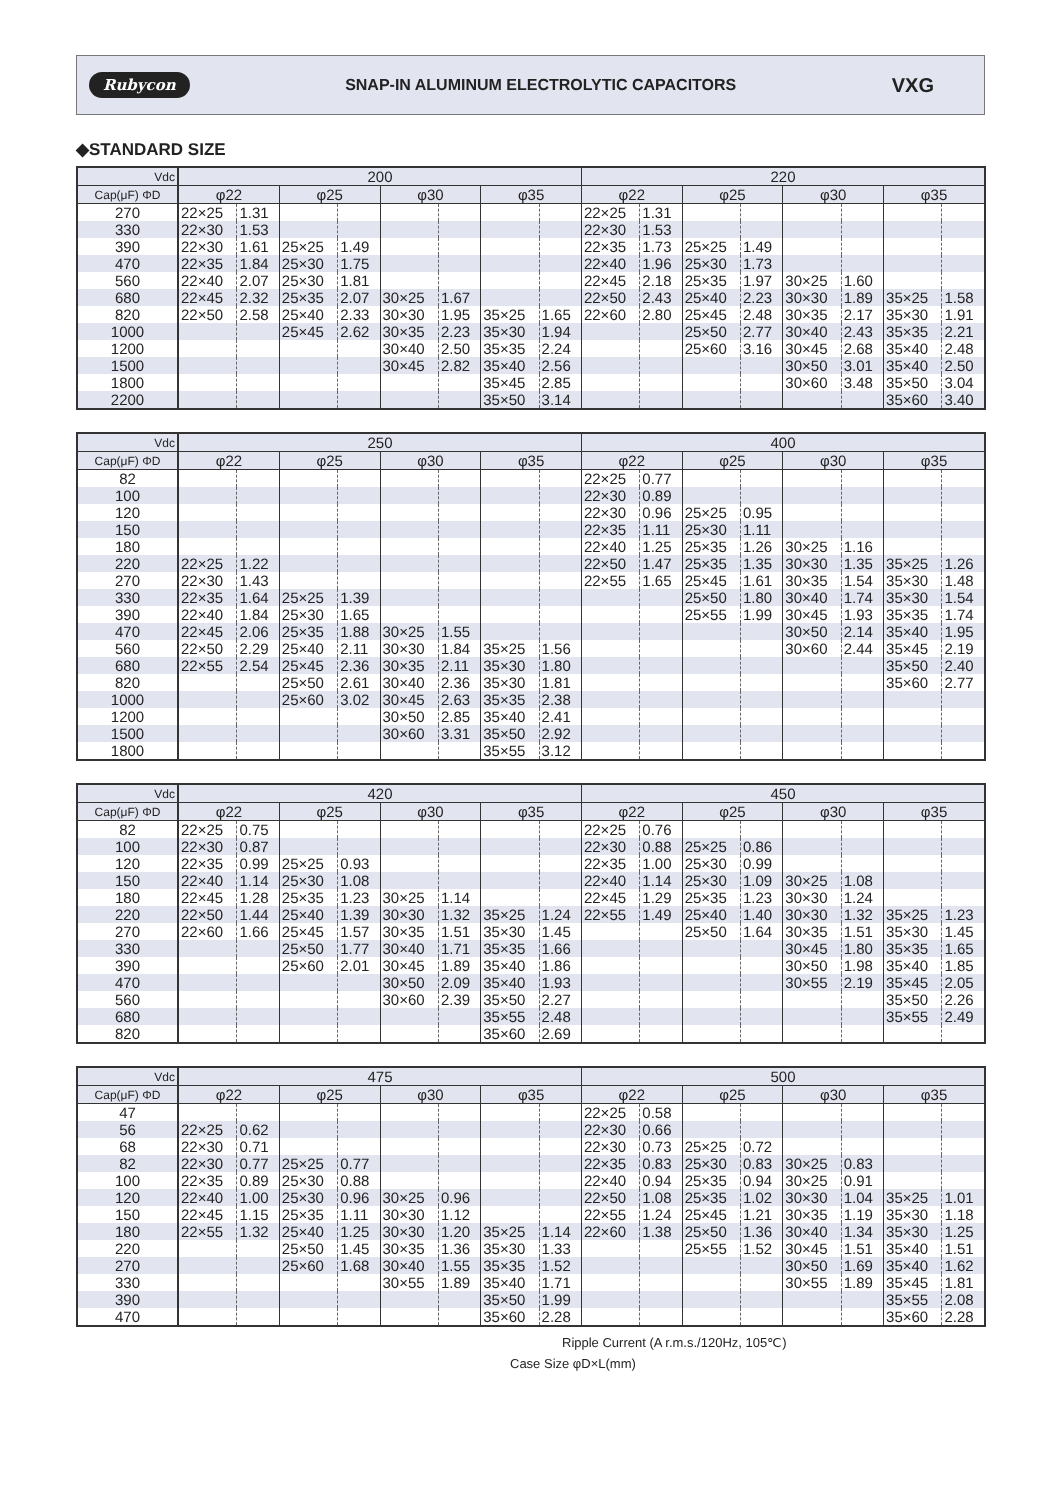Rubycon SNAP-IN ALUMINUM ELECTROLYTIC CAPACITORS VXG
◆STANDARD SIZE
| Vdc | 200 | | | | | | | | 220 | | | | | | | |
| --- | --- | --- | --- | --- | --- | --- | --- | --- | --- | --- | --- | --- | --- | --- | --- | --- |
| Cap(μF) ΦD | φ22 | | φ25 | | φ30 | | φ35 | | φ22 | | φ25 | | φ30 | | φ35 | |
| 270 | 22×25 | 1.31 | | | | | | | 22×25 | 1.31 | | | | | | |
| 330 | 22×30 | 1.53 | | | | | | | 22×30 | 1.53 | | | | | | |
| 390 | 22×30 | 1.61 | 25×25 | 1.49 | | | | | 22×35 | 1.73 | 25×25 | 1.49 | | | | |
| 470 | 22×35 | 1.84 | 25×30 | 1.75 | | | | | 22×40 | 1.96 | 25×30 | 1.73 | | | | |
| 560 | 22×40 | 2.07 | 25×30 | 1.81 | | | | | 22×45 | 2.18 | 25×35 | 1.97 | 30×25 | 1.60 | | |
| 680 | 22×45 | 2.32 | 25×35 | 2.07 | 30×25 | 1.67 | | | 22×50 | 2.43 | 25×40 | 2.23 | 30×30 | 1.89 | 35×25 | 1.58 |
| 820 | 22×50 | 2.58 | 25×40 | 2.33 | 30×30 | 1.95 | 35×25 | 1.65 | 22×60 | 2.80 | 25×45 | 2.48 | 30×35 | 2.17 | 35×30 | 1.91 |
| 1000 | | | 25×45 | 2.62 | 30×35 | 2.23 | 35×30 | 1.94 | | | 25×50 | 2.77 | 30×40 | 2.43 | 35×35 | 2.21 |
| 1200 | | | | | 30×40 | 2.50 | 35×35 | 2.24 | | | 25×60 | 3.16 | 30×45 | 2.68 | 35×40 | 2.48 |
| 1500 | | | | | 30×45 | 2.82 | 35×40 | 2.56 | | | | | 30×50 | 3.01 | 35×40 | 2.50 |
| 1800 | | | | | | | 35×45 | 2.85 | | | | | 30×60 | 3.48 | 35×50 | 3.04 |
| 2200 | | | | | | | 35×50 | 3.14 | | | | | | | 35×60 | 3.40 |
| Vdc | 250 | | | | | | | | 400 | | | | | | | |
| --- | --- | --- | --- | --- | --- | --- | --- | --- | --- | --- | --- | --- | --- | --- | --- | --- |
| Cap(μF) ΦD | φ22 | | φ25 | | φ30 | | φ35 | | φ22 | | φ25 | | φ30 | | φ35 | |
| 82 | | | | | | | | | 22×25 | 0.77 | | | | | | |
| 100 | | | | | | | | | 22×30 | 0.89 | | | | | | |
| 120 | | | | | | | | | 22×30 | 0.96 | 25×25 | 0.95 | | | | |
| 150 | | | | | | | | | 22×35 | 1.11 | 25×30 | 1.11 | | | | |
| 180 | | | | | | | | | 22×40 | 1.25 | 25×35 | 1.26 | 30×25 | 1.16 | | |
| 220 | 22×25 | 1.22 | | | | | | | 22×50 | 1.47 | 25×35 | 1.35 | 30×30 | 1.35 | 35×25 | 1.26 |
| 270 | 22×30 | 1.43 | | | | | | | 22×55 | 1.65 | 25×45 | 1.61 | 30×35 | 1.54 | 35×30 | 1.48 |
| 330 | 22×35 | 1.64 | 25×25 | 1.39 | | | | | | | 25×50 | 1.80 | 30×40 | 1.74 | 35×30 | 1.54 |
| 390 | 22×40 | 1.84 | 25×30 | 1.65 | | | | | | | 25×55 | 1.99 | 30×45 | 1.93 | 35×35 | 1.74 |
| 470 | 22×45 | 2.06 | 25×35 | 1.88 | 30×25 | 1.55 | | | | | | | 30×50 | 2.14 | 35×40 | 1.95 |
| 560 | 22×50 | 2.29 | 25×40 | 2.11 | 30×30 | 1.84 | 35×25 | 1.56 | | | | | 30×60 | 2.44 | 35×45 | 2.19 |
| 680 | 22×55 | 2.54 | 25×45 | 2.36 | 30×35 | 2.11 | 35×30 | 1.80 | | | | | | | 35×50 | 2.40 |
| 820 | | | 25×50 | 2.61 | 30×40 | 2.36 | 35×30 | 1.81 | | | | | | | 35×60 | 2.77 |
| 1000 | | | 25×60 | 3.02 | 30×45 | 2.63 | 35×35 | 2.38 | | | | | | | | |
| 1200 | | | | | 30×50 | 2.85 | 35×40 | 2.41 | | | | | | | | |
| 1500 | | | | | 30×60 | 3.31 | 35×50 | 2.92 | | | | | | | | |
| 1800 | | | | | | | 35×55 | 3.12 | | | | | | | | |
| Vdc | 420 | | | | | | | | 450 | | | | | | | |
| --- | --- | --- | --- | --- | --- | --- | --- | --- | --- | --- | --- | --- | --- | --- | --- | --- |
| Cap(μF) ΦD | φ22 | | φ25 | | φ30 | | φ35 | | φ22 | | φ25 | | φ30 | | φ35 | |
| 82 | 22×25 | 0.75 | | | | | | | 22×25 | 0.76 | | | | | | |
| 100 | 22×30 | 0.87 | | | | | | | 22×30 | 0.88 | 25×25 | 0.86 | | | | |
| 120 | 22×35 | 0.99 | 25×25 | 0.93 | | | | | 22×35 | 1.00 | 25×30 | 0.99 | | | | |
| 150 | 22×40 | 1.14 | 25×30 | 1.08 | | | | | 22×40 | 1.14 | 25×30 | 1.09 | 30×25 | 1.08 | | |
| 180 | 22×45 | 1.28 | 25×35 | 1.23 | 30×25 | 1.14 | | | 22×45 | 1.29 | 25×35 | 1.23 | 30×30 | 1.24 | | |
| 220 | 22×50 | 1.44 | 25×40 | 1.39 | 30×30 | 1.32 | 35×25 | 1.24 | 22×55 | 1.49 | 25×40 | 1.40 | 30×30 | 1.32 | 35×25 | 1.23 |
| 270 | 22×60 | 1.66 | 25×45 | 1.57 | 30×35 | 1.51 | 35×30 | 1.45 | | | 25×50 | 1.64 | 30×35 | 1.51 | 35×30 | 1.45 |
| 330 | | | 25×50 | 1.77 | 30×40 | 1.71 | 35×35 | 1.66 | | | | | 30×45 | 1.80 | 35×35 | 1.65 |
| 390 | | | 25×60 | 2.01 | 30×45 | 1.89 | 35×40 | 1.86 | | | | | 30×50 | 1.98 | 35×40 | 1.85 |
| 470 | | | | | 30×50 | 2.09 | 35×40 | 1.93 | | | | | 30×55 | 2.19 | 35×45 | 2.05 |
| 560 | | | | | 30×60 | 2.39 | 35×50 | 2.27 | | | | | | | 35×50 | 2.26 |
| 680 | | | | | | | 35×55 | 2.48 | | | | | | | 35×55 | 2.49 |
| 820 | | | | | | | 35×60 | 2.69 | | | | | | | | |
| Vdc | 475 | | | | | | | | 500 | | | | | | | |
| --- | --- | --- | --- | --- | --- | --- | --- | --- | --- | --- | --- | --- | --- | --- | --- | --- |
| Cap(μF) ΦD | φ22 | | φ25 | | φ30 | | φ35 | | φ22 | | φ25 | | φ30 | | φ35 | |
| 47 | | | | | | | | | 22×25 | 0.58 | | | | | | |
| 56 | 22×25 | 0.62 | | | | | | | 22×30 | 0.66 | | | | | | |
| 68 | 22×30 | 0.71 | | | | | | | 22×30 | 0.73 | 25×25 | 0.72 | | | | |
| 82 | 22×30 | 0.77 | 25×25 | 0.77 | | | | | 22×35 | 0.83 | 25×30 | 0.83 | 30×25 | 0.83 | | |
| 100 | 22×35 | 0.89 | 25×30 | 0.88 | | | | | 22×40 | 0.94 | 25×35 | 0.94 | 30×25 | 0.91 | | |
| 120 | 22×40 | 1.00 | 25×30 | 0.96 | 30×25 | 0.96 | | | 22×50 | 1.08 | 25×35 | 1.02 | 30×30 | 1.04 | 35×25 | 1.01 |
| 150 | 22×45 | 1.15 | 25×35 | 1.11 | 30×30 | 1.12 | | | 22×55 | 1.24 | 25×45 | 1.21 | 30×35 | 1.19 | 35×30 | 1.18 |
| 180 | 22×55 | 1.32 | 25×40 | 1.25 | 30×30 | 1.20 | 35×25 | 1.14 | 22×60 | 1.38 | 25×50 | 1.36 | 30×40 | 1.34 | 35×30 | 1.25 |
| 220 | | | 25×50 | 1.45 | 30×35 | 1.36 | 35×30 | 1.33 | | | 25×55 | 1.52 | 30×45 | 1.51 | 35×40 | 1.51 |
| 270 | | | 25×60 | 1.68 | 30×40 | 1.55 | 35×35 | 1.52 | | | | | 30×50 | 1.69 | 35×40 | 1.62 |
| 330 | | | | | 30×55 | 1.89 | 35×40 | 1.71 | | | | | 30×55 | 1.89 | 35×45 | 1.81 |
| 390 | | | | | | | 35×50 | 1.99 | | | | | | | 35×55 | 2.08 |
| 470 | | | | | | | 35×60 | 2.28 | | | | | | | 35×60 | 2.28 |
Ripple Current (A r.m.s./120Hz, 105℃)
Case Size φD×L(mm)